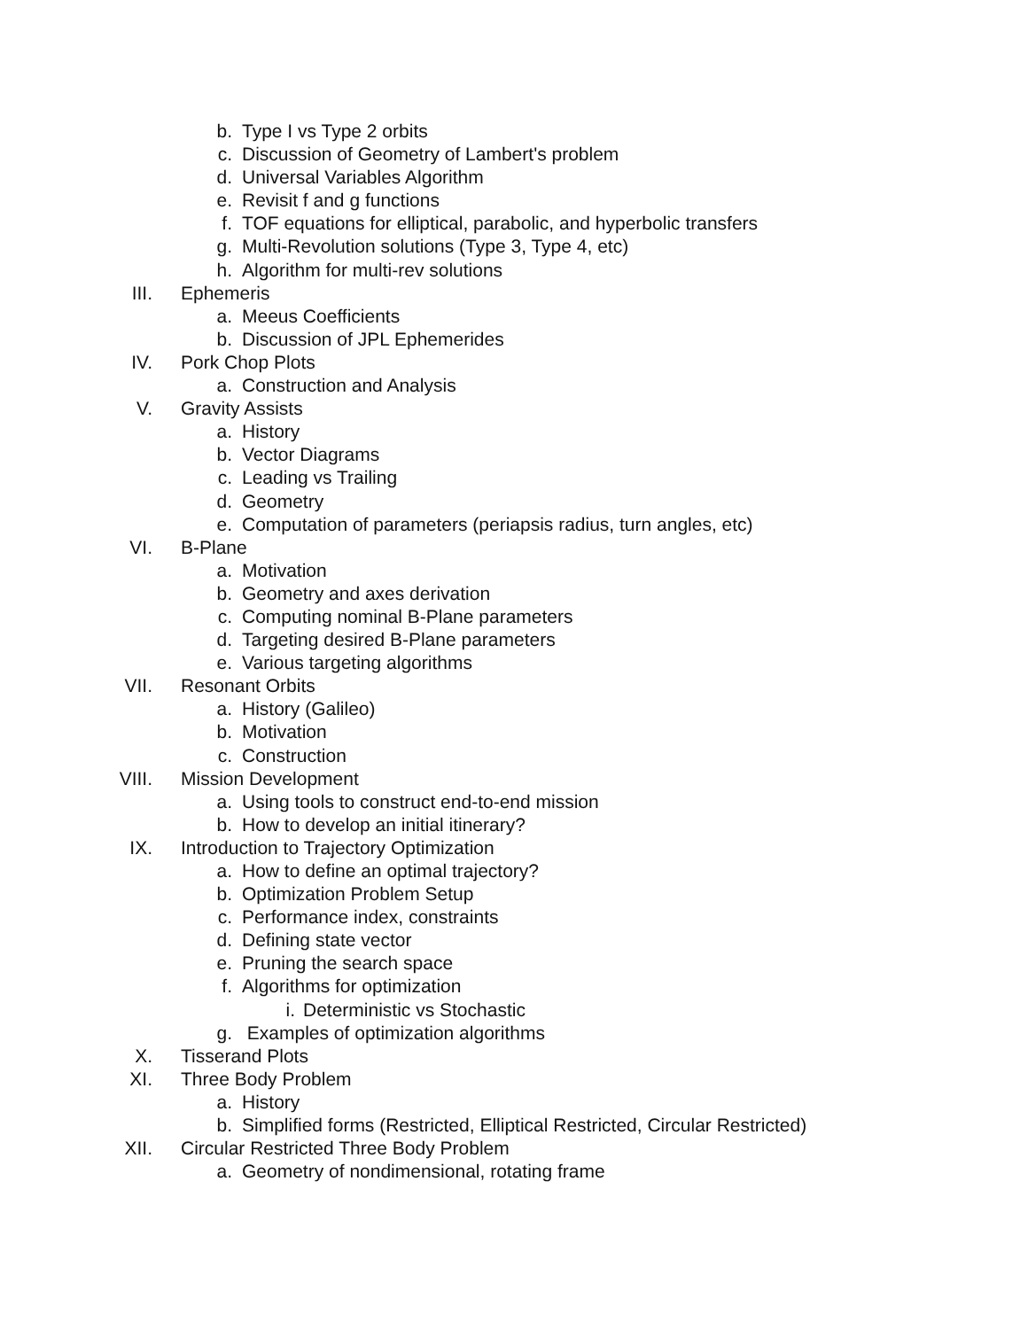b. Type I vs Type 2 orbits
c. Discussion of Geometry of Lambert's problem
d. Universal Variables Algorithm
e. Revisit f and g functions
f. TOF equations for elliptical, parabolic, and hyperbolic transfers
g. Multi-Revolution solutions (Type 3, Type 4, etc)
h. Algorithm for multi-rev solutions
III. Ephemeris
a. Meeus Coefficients
b. Discussion of JPL Ephemerides
IV. Pork Chop Plots
a. Construction and Analysis
V. Gravity Assists
a. History
b. Vector Diagrams
c. Leading vs Trailing
d. Geometry
e. Computation of parameters (periapsis radius, turn angles, etc)
VI. B-Plane
a. Motivation
b. Geometry and axes derivation
c. Computing nominal B-Plane parameters
d. Targeting desired B-Plane parameters
e. Various targeting algorithms
VII. Resonant Orbits
a. History (Galileo)
b. Motivation
c. Construction
VIII. Mission Development
a. Using tools to construct end-to-end mission
b. How to develop an initial itinerary?
IX. Introduction to Trajectory Optimization
a. How to define an optimal trajectory?
b. Optimization Problem Setup
c. Performance index, constraints
d. Defining state vector
e. Pruning the search space
f. Algorithms for optimization
i. Deterministic vs Stochastic
g. Examples of optimization algorithms
X. Tisserand Plots
XI. Three Body Problem
a. History
b. Simplified forms (Restricted, Elliptical Restricted, Circular Restricted)
XII. Circular Restricted Three Body Problem
a. Geometry of nondimensional, rotating frame